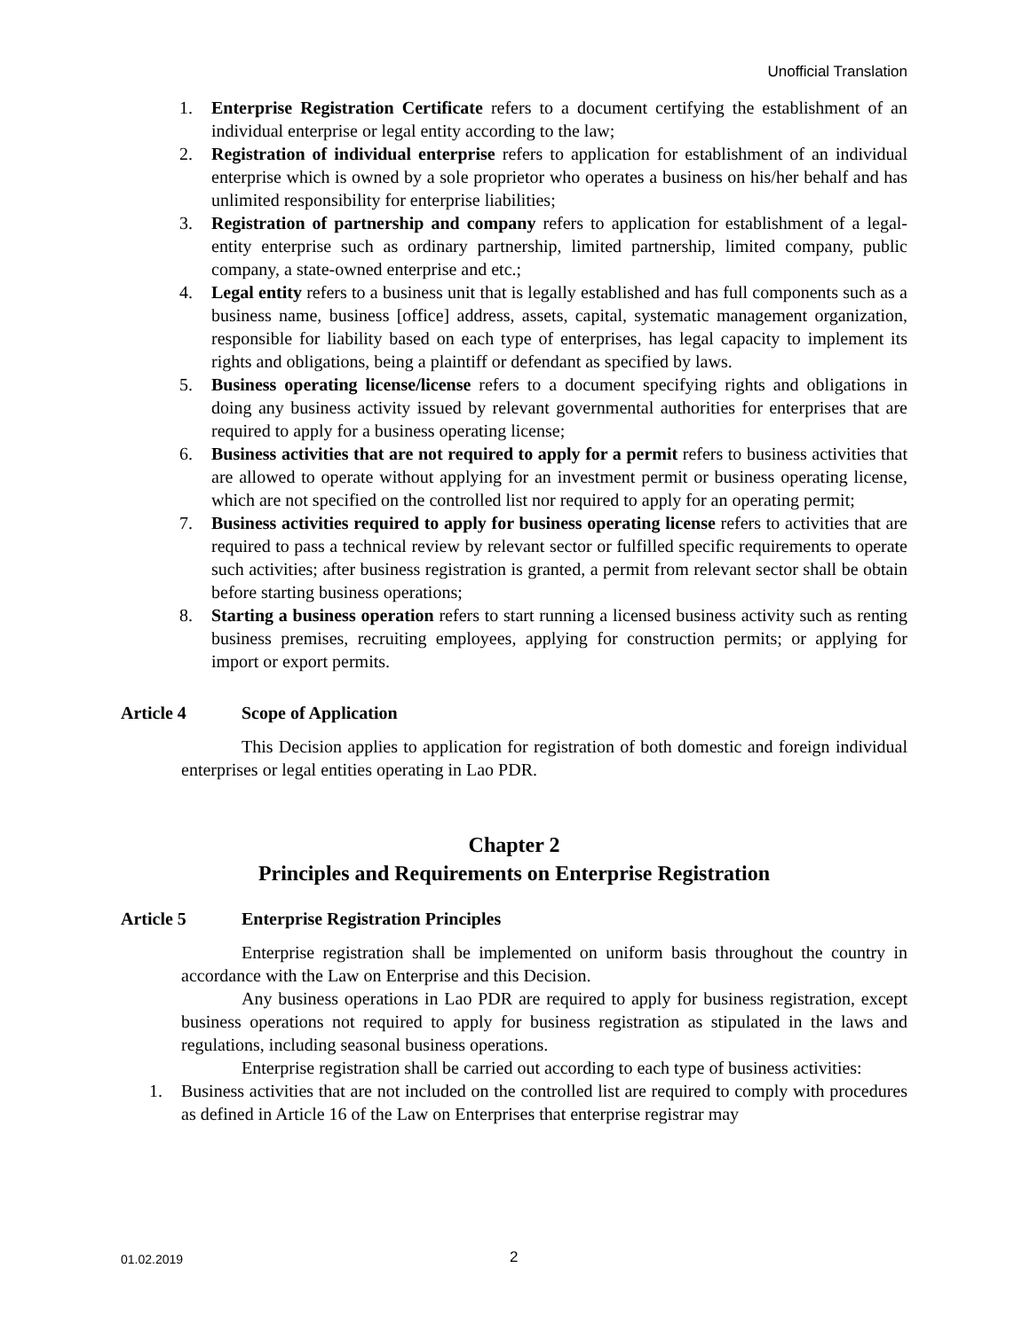Unofficial Translation
1. Enterprise Registration Certificate refers to a document certifying the establishment of an individual enterprise or legal entity according to the law;
2. Registration of individual enterprise refers to application for establishment of an individual enterprise which is owned by a sole proprietor who operates a business on his/her behalf and has unlimited responsibility for enterprise liabilities;
3. Registration of partnership and company refers to application for establishment of a legal- entity enterprise such as ordinary partnership, limited partnership, limited company, public company, a state-owned enterprise and etc.;
4. Legal entity refers to a business unit that is legally established and has full components such as a business name, business [office] address, assets, capital, systematic management organization, responsible for liability based on each type of enterprises, has legal capacity to implement its rights and obligations, being a plaintiff or defendant as specified by laws.
5. Business operating license/license refers to a document specifying rights and obligations in doing any business activity issued by relevant governmental authorities for enterprises that are required to apply for a business operating license;
6. Business activities that are not required to apply for a permit refers to business activities that are allowed to operate without applying for an investment permit or business operating license, which are not specified on the controlled list nor required to apply for an operating permit;
7. Business activities required to apply for business operating license refers to activities that are required to pass a technical review by relevant sector or fulfilled specific requirements to operate such activities; after business registration is granted, a permit from relevant sector shall be obtain before starting business operations;
8. Starting a business operation refers to start running a licensed business activity such as renting business premises, recruiting employees, applying for construction permits; or applying for import or export permits.
Article 4 Scope of Application
This Decision applies to application for registration of both domestic and foreign individual enterprises or legal entities operating in Lao PDR.
Chapter 2
Principles and Requirements on Enterprise Registration
Article 5 Enterprise Registration Principles
Enterprise registration shall be implemented on uniform basis throughout the country in accordance with the Law on Enterprise and this Decision.
Any business operations in Lao PDR are required to apply for business registration, except business operations not required to apply for business registration as stipulated in the laws and regulations, including seasonal business operations.
Enterprise registration shall be carried out according to each type of business activities:
1. Business activities that are not included on the controlled list are required to comply with procedures as defined in Article 16 of the Law on Enterprises that enterprise registrar may
01.02.2019 2